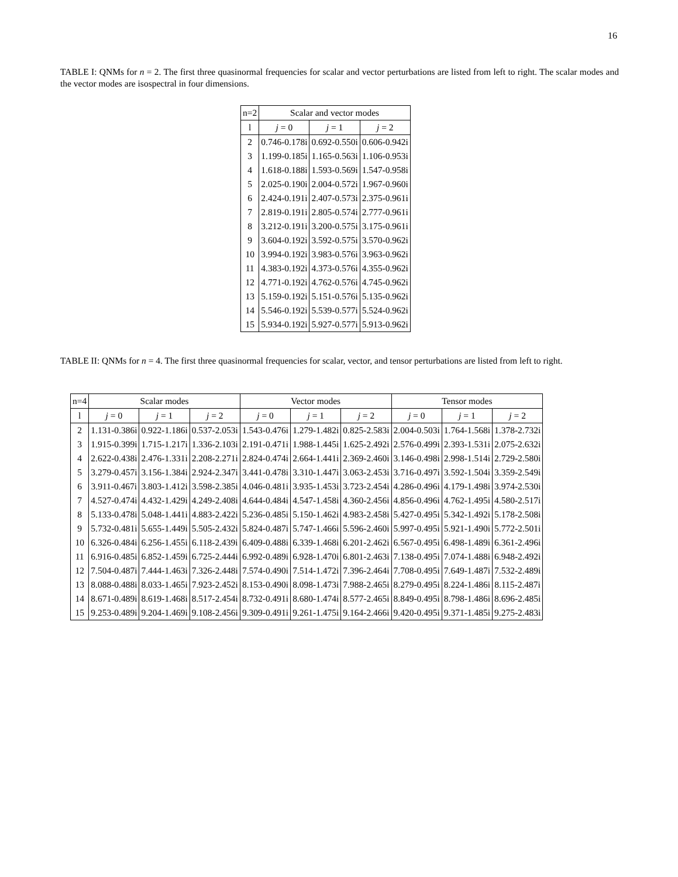16
TABLE I: QNMs for n = 2. The first three quasinormal frequencies for scalar and vector perturbations are listed from left to right. The scalar modes and the vector modes are isospectral in four dimensions.
| n=2 | Scalar and vector modes | | |
| --- | --- | --- | --- |
| l | j = 0 | j = 1 | j = 2 |
| 2 | 0.746-0.178i | 0.692-0.550i | 0.606-0.942i |
| 3 | 1.199-0.185i | 1.165-0.563i | 1.106-0.953i |
| 4 | 1.618-0.188i | 1.593-0.569i | 1.547-0.958i |
| 5 | 2.025-0.190i | 2.004-0.572i | 1.967-0.960i |
| 6 | 2.424-0.191i | 2.407-0.573i | 2.375-0.961i |
| 7 | 2.819-0.191i | 2.805-0.574i | 2.777-0.961i |
| 8 | 3.212-0.191i | 3.200-0.575i | 3.175-0.961i |
| 9 | 3.604-0.192i | 3.592-0.575i | 3.570-0.962i |
| 10 | 3.994-0.192i | 3.983-0.576i | 3.963-0.962i |
| 11 | 4.383-0.192i | 4.373-0.576i | 4.355-0.962i |
| 12 | 4.771-0.192i | 4.762-0.576i | 4.745-0.962i |
| 13 | 5.159-0.192i | 5.151-0.576i | 5.135-0.962i |
| 14 | 5.546-0.192i | 5.539-0.577i | 5.524-0.962i |
| 15 | 5.934-0.192i | 5.927-0.577i | 5.913-0.962i |
TABLE II: QNMs for n = 4. The first three quasinormal frequencies for scalar, vector, and tensor perturbations are listed from left to right.
| n=4 | Scalar modes | | | Vector modes | | | Tensor modes | | |
| --- | --- | --- | --- | --- | --- | --- | --- | --- | --- |
| l | j = 0 | j = 1 | j = 2 | j = 0 | j = 1 | j = 2 | j = 0 | j = 1 | j = 2 |
| 2 | 1.131-0.386i | 0.922-1.186i | 0.537-2.053i | 1.543-0.476i | 1.279-1.482i | 0.825-2.583i | 2.004-0.503i | 1.764-1.568i | 1.378-2.732i |
| 3 | 1.915-0.399i | 1.715-1.217i | 1.336-2.103i | 2.191-0.471i | 1.988-1.445i | 1.625-2.492i | 2.576-0.499i | 2.393-1.531i | 2.075-2.632i |
| 4 | 2.622-0.438i | 2.476-1.331i | 2.208-2.271i | 2.824-0.474i | 2.664-1.441i | 2.369-2.460i | 3.146-0.498i | 2.998-1.514i | 2.729-2.580i |
| 5 | 3.279-0.457i | 3.156-1.384i | 2.924-2.347i | 3.441-0.478i | 3.310-1.447i | 3.063-2.453i | 3.716-0.497i | 3.592-1.504i | 3.359-2.549i |
| 6 | 3.911-0.467i | 3.803-1.412i | 3.598-2.385i | 4.046-0.481i | 3.935-1.453i | 3.723-2.454i | 4.286-0.496i | 4.179-1.498i | 3.974-2.530i |
| 7 | 4.527-0.474i | 4.432-1.429i | 4.249-2.408i | 4.644-0.484i | 4.547-1.458i | 4.360-2.456i | 4.856-0.496i | 4.762-1.495i | 4.580-2.517i |
| 8 | 5.133-0.478i | 5.048-1.441i | 4.883-2.422i | 5.236-0.485i | 5.150-1.462i | 4.983-2.458i | 5.427-0.495i | 5.342-1.492i | 5.178-2.508i |
| 9 | 5.732-0.481i | 5.655-1.449i | 5.505-2.432i | 5.824-0.487i | 5.747-1.466i | 5.596-2.460i | 5.997-0.495i | 5.921-1.490i | 5.772-2.501i |
| 10 | 6.326-0.484i | 6.256-1.455i | 6.118-2.439i | 6.409-0.488i | 6.339-1.468i | 6.201-2.462i | 6.567-0.495i | 6.498-1.489i | 6.361-2.496i |
| 11 | 6.916-0.485i | 6.852-1.459i | 6.725-2.444i | 6.992-0.489i | 6.928-1.470i | 6.801-2.463i | 7.138-0.495i | 7.074-1.488i | 6.948-2.492i |
| 12 | 7.504-0.487i | 7.444-1.463i | 7.326-2.448i | 7.574-0.490i | 7.514-1.472i | 7.396-2.464i | 7.708-0.495i | 7.649-1.487i | 7.532-2.489i |
| 13 | 8.088-0.488i | 8.033-1.465i | 7.923-2.452i | 8.153-0.490i | 8.098-1.473i | 7.988-2.465i | 8.279-0.495i | 8.224-1.486i | 8.115-2.487i |
| 14 | 8.671-0.489i | 8.619-1.468i | 8.517-2.454i | 8.732-0.491i | 8.680-1.474i | 8.577-2.465i | 8.849-0.495i | 8.798-1.486i | 8.696-2.485i |
| 15 | 9.253-0.489i | 9.204-1.469i | 9.108-2.456i | 9.309-0.491i | 9.261-1.475i | 9.164-2.466i | 9.420-0.495i | 9.371-1.485i | 9.275-2.483i |